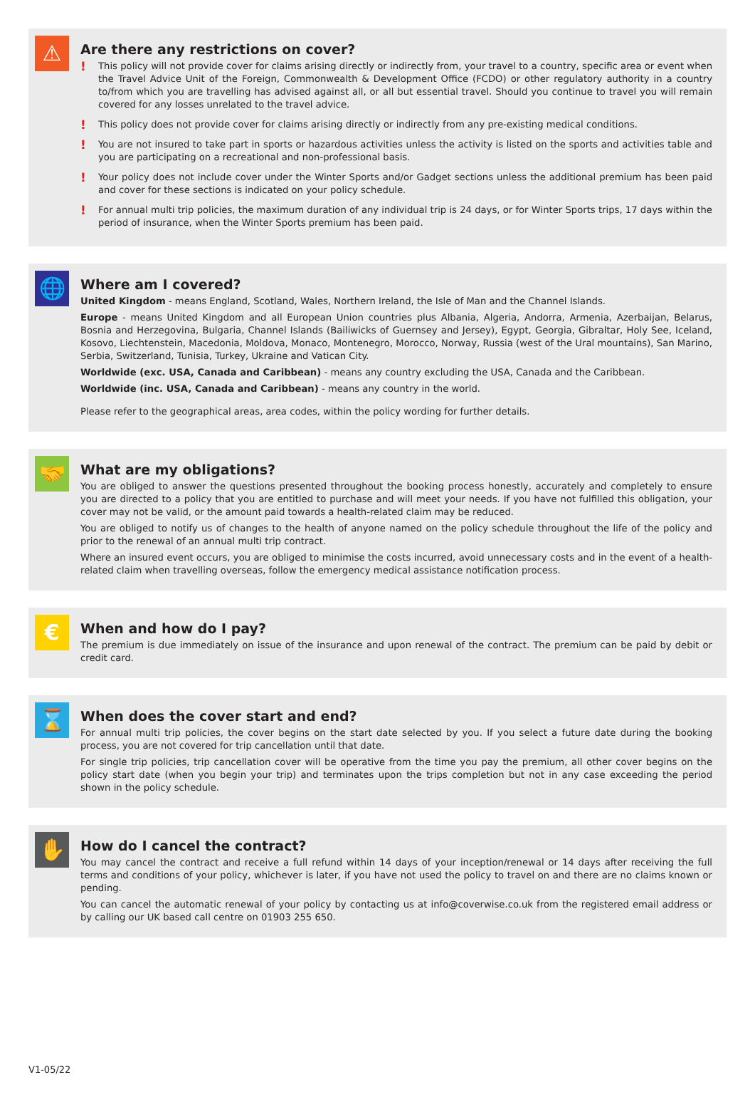⚠
Are there any restrictions on cover?
!
This policy will not provide cover for claims arising directly or indirectly from, your travel to a country, specific area or event when the Travel Advice Unit of the Foreign, Commonwealth & Development Office (FCDO) or other regulatory authority in a country to/from which you are travelling has advised against all, or all but essential travel. Should you continue to travel you will remain covered for any losses unrelated to the travel advice.
!
This policy does not provide cover for claims arising directly or indirectly from any pre-existing medical conditions.
!
You are not insured to take part in sports or hazardous activities unless the activity is listed on the sports and activities table and you are participating on a recreational and non-professional basis.
!
Your policy does not include cover under the Winter Sports and/or Gadget sections unless the additional premium has been paid and cover for these sections is indicated on your policy schedule.
!
For annual multi trip policies, the maximum duration of any individual trip is 24 days, or for Winter Sports trips, 17 days within the period of insurance, when the Winter Sports premium has been paid.
🌐
Where am I covered?
United Kingdom - means England, Scotland, Wales, Northern Ireland, the Isle of Man and the Channel Islands.
Europe - means United Kingdom and all European Union countries plus Albania, Algeria, Andorra, Armenia, Azerbaijan, Belarus, Bosnia and Herzegovina, Bulgaria, Channel Islands (Bailiwicks of Guernsey and Jersey), Egypt, Georgia, Gibraltar, Holy See, Iceland, Kosovo, Liechtenstein, Macedonia, Moldova, Monaco, Montenegro, Morocco, Norway, Russia (west of the Ural mountains), San Marino, Serbia, Switzerland, Tunisia, Turkey, Ukraine and Vatican City.
Worldwide (exc. USA, Canada and Caribbean) - means any country excluding the USA, Canada and the Caribbean.
Worldwide (inc. USA, Canada and Caribbean) - means any country in the world.
Please refer to the geographical areas, area codes, within the policy wording for further details.
🤝
What are my obligations?
You are obliged to answer the questions presented throughout the booking process honestly, accurately and completely to ensure you are directed to a policy that you are entitled to purchase and will meet your needs. If you have not fulfilled this obligation, your cover may not be valid, or the amount paid towards a health-related claim may be reduced.
You are obliged to notify us of changes to the health of anyone named on the policy schedule throughout the life of the policy and prior to the renewal of an annual multi trip contract.
Where an insured event occurs, you are obliged to minimise the costs incurred, avoid unnecessary costs and in the event of a health-related claim when travelling overseas, follow the emergency medical assistance notification process.
€
When and how do I pay?
The premium is due immediately on issue of the insurance and upon renewal of the contract. The premium can be paid by debit or credit card.
⌛
When does the cover start and end?
For annual multi trip policies, the cover begins on the start date selected by you. If you select a future date during the booking process, you are not covered for trip cancellation until that date.
For single trip policies, trip cancellation cover will be operative from the time you pay the premium, all other cover begins on the policy start date (when you begin your trip) and terminates upon the trips completion but not in any case exceeding the period shown in the policy schedule.
✋
How do I cancel the contract?
You may cancel the contract and receive a full refund within 14 days of your inception/renewal or 14 days after receiving the full terms and conditions of your policy, whichever is later, if you have not used the policy to travel on and there are no claims known or pending.
You can cancel the automatic renewal of your policy by contacting us at info@coverwise.co.uk from the registered email address or by calling our UK based call centre on 01903 255 650.
V1-05/22